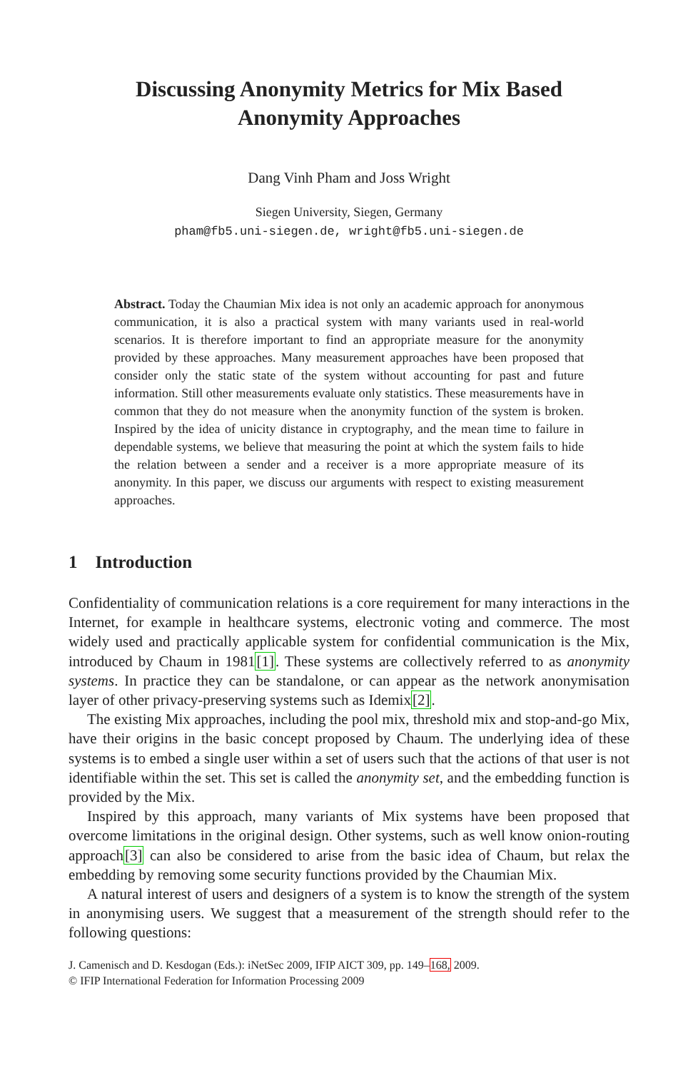Discussing Anonymity Metrics for Mix Based
Anonymity Approaches
Dang Vinh Pham and Joss Wright
Siegen University, Siegen, Germany
pham@fb5.uni-siegen.de, wright@fb5.uni-siegen.de
Abstract. Today the Chaumian Mix idea is not only an academic approach for anonymous communication, it is also a practical system with many variants used in real-world scenarios. It is therefore important to find an appropriate measure for the anonymity provided by these approaches. Many measurement approaches have been proposed that consider only the static state of the system without accounting for past and future information. Still other measurements evaluate only statistics. These measurements have in common that they do not measure when the anonymity function of the system is broken. Inspired by the idea of unicity distance in cryptography, and the mean time to failure in dependable systems, we believe that measuring the point at which the system fails to hide the relation between a sender and a receiver is a more appropriate measure of its anonymity. In this paper, we discuss our arguments with respect to existing measurement approaches.
1 Introduction
Confidentiality of communication relations is a core requirement for many interactions in the Internet, for example in healthcare systems, electronic voting and commerce. The most widely used and practically applicable system for confidential communication is the Mix, introduced by Chaum in 1981[1]. These systems are collectively referred to as anonymity systems. In practice they can be standalone, or can appear as the network anonymisation layer of other privacy-preserving systems such as Idemix[2].
The existing Mix approaches, including the pool mix, threshold mix and stop-and-go Mix, have their origins in the basic concept proposed by Chaum. The underlying idea of these systems is to embed a single user within a set of users such that the actions of that user is not identifiable within the set. This set is called the anonymity set, and the embedding function is provided by the Mix.
Inspired by this approach, many variants of Mix systems have been proposed that overcome limitations in the original design. Other systems, such as well know onion-routing approach[3] can also be considered to arise from the basic idea of Chaum, but relax the embedding by removing some security functions provided by the Chaumian Mix.
A natural interest of users and designers of a system is to know the strength of the system in anonymising users. We suggest that a measurement of the strength should refer to the following questions:
J. Camenisch and D. Kesdogan (Eds.): iNetSec 2009, IFIP AICT 309, pp. 149–168, 2009.
© IFIP International Federation for Information Processing 2009